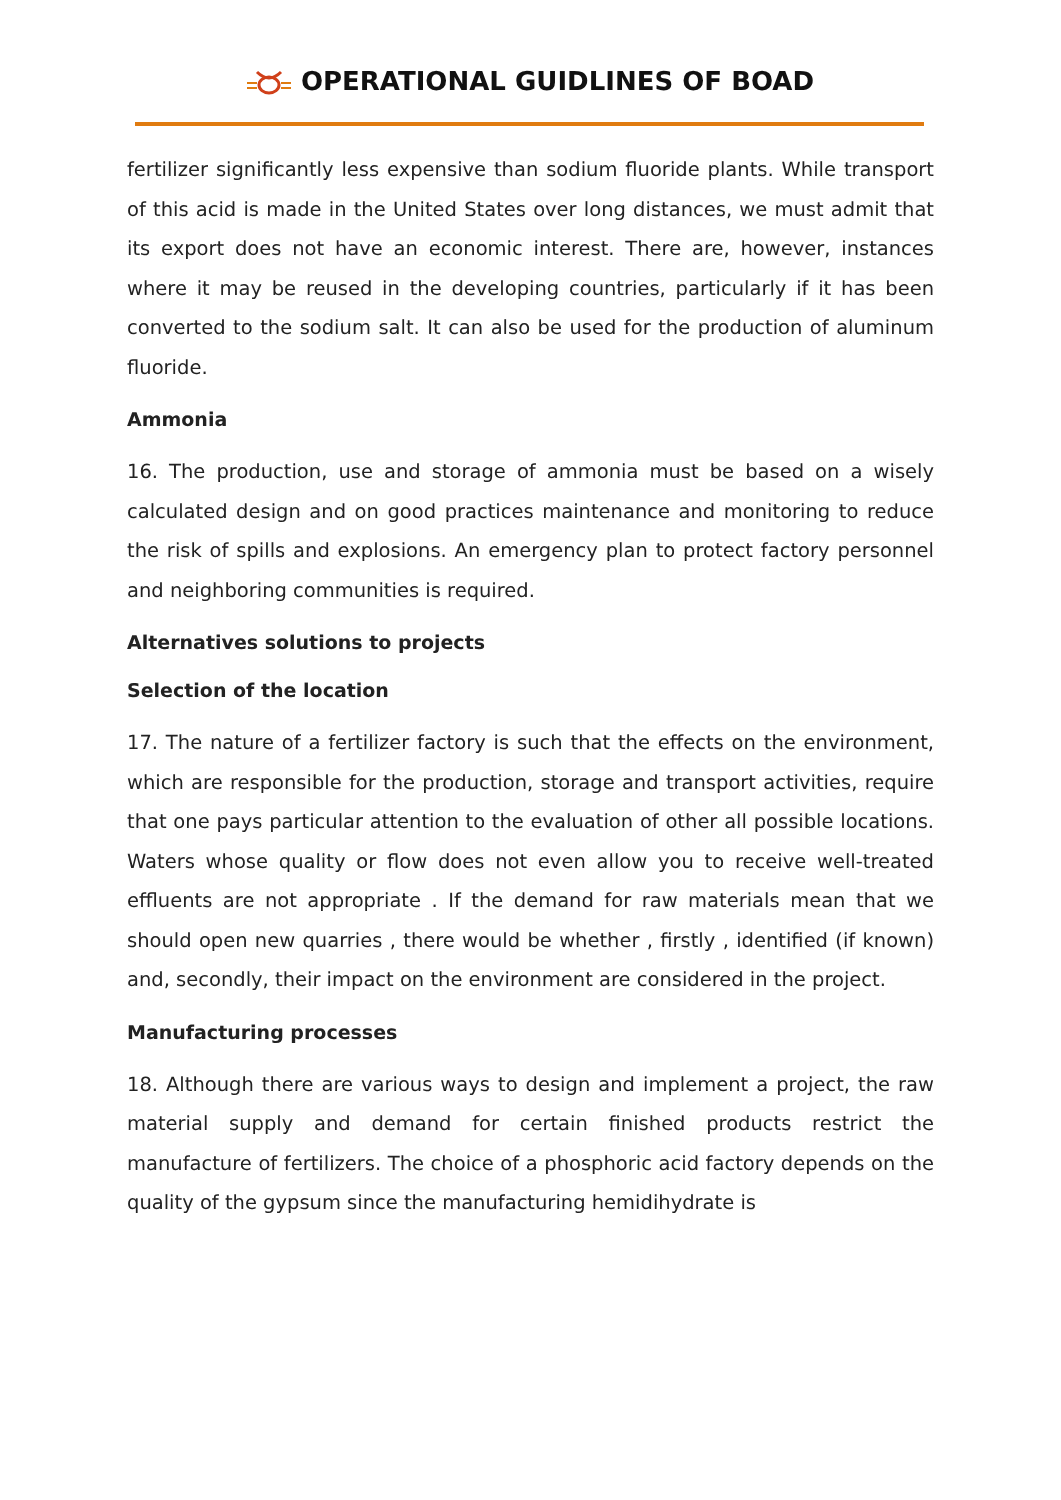OPERATIONAL GUIDLINES OF BOAD
fertilizer significantly less expensive than sodium fluoride plants. While transport of this acid is made in the United States over long distances, we must admit that its export does not have an economic interest. There are, however, instances where it may be reused in the developing countries, particularly if it has been converted to the sodium salt. It can also be used for the production of aluminum fluoride.
Ammonia
16. The production, use and storage of ammonia must be based on a wisely calculated design and on good practices maintenance and monitoring to reduce the risk of spills and explosions. An emergency plan to protect factory personnel and neighboring communities is required.
Alternatives solutions to projects
Selection of the location
17. The nature of a fertilizer factory is such that the effects on the environment, which are responsible for the production, storage and transport activities, require that one pays particular attention to the evaluation of other all possible locations. Waters whose quality or flow does not even allow you to receive well-treated effluents are not appropriate . If the demand for raw materials mean that we should open new quarries , there would be whether , firstly , identified (if known) and, secondly, their impact on the environment are considered in the project.
Manufacturing processes
18. Although there are various ways to design and implement a project, the raw material supply and demand for certain finished products restrict the manufacture of fertilizers. The choice of a phosphoric acid factory depends on the quality of the gypsum since the manufacturing hemidihydrate is